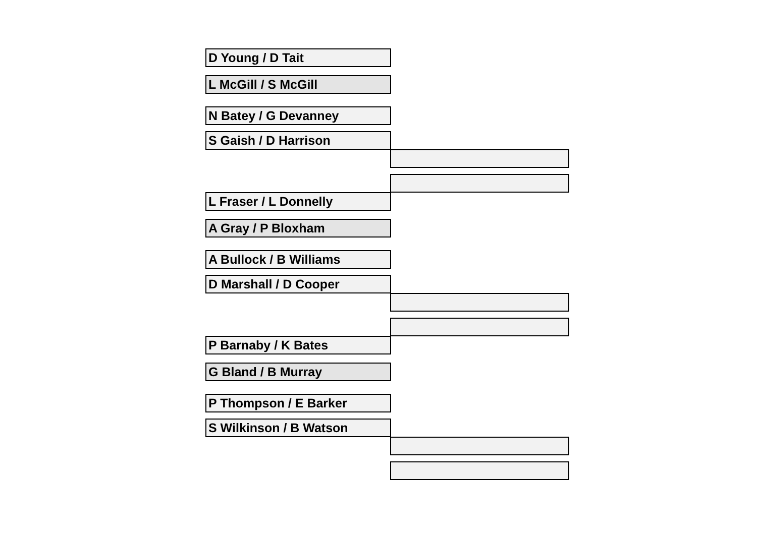D Young / D Tait
L McGill / S McGill
N Batey / G Devanney
S Gaish / D Harrison
L Fraser / L Donnelly
A Gray / P Bloxham
A Bullock / B Williams
D Marshall / D Cooper
P Barnaby / K Bates
G Bland / B Murray
P Thompson / E Barker
S Wilkinson / B Watson